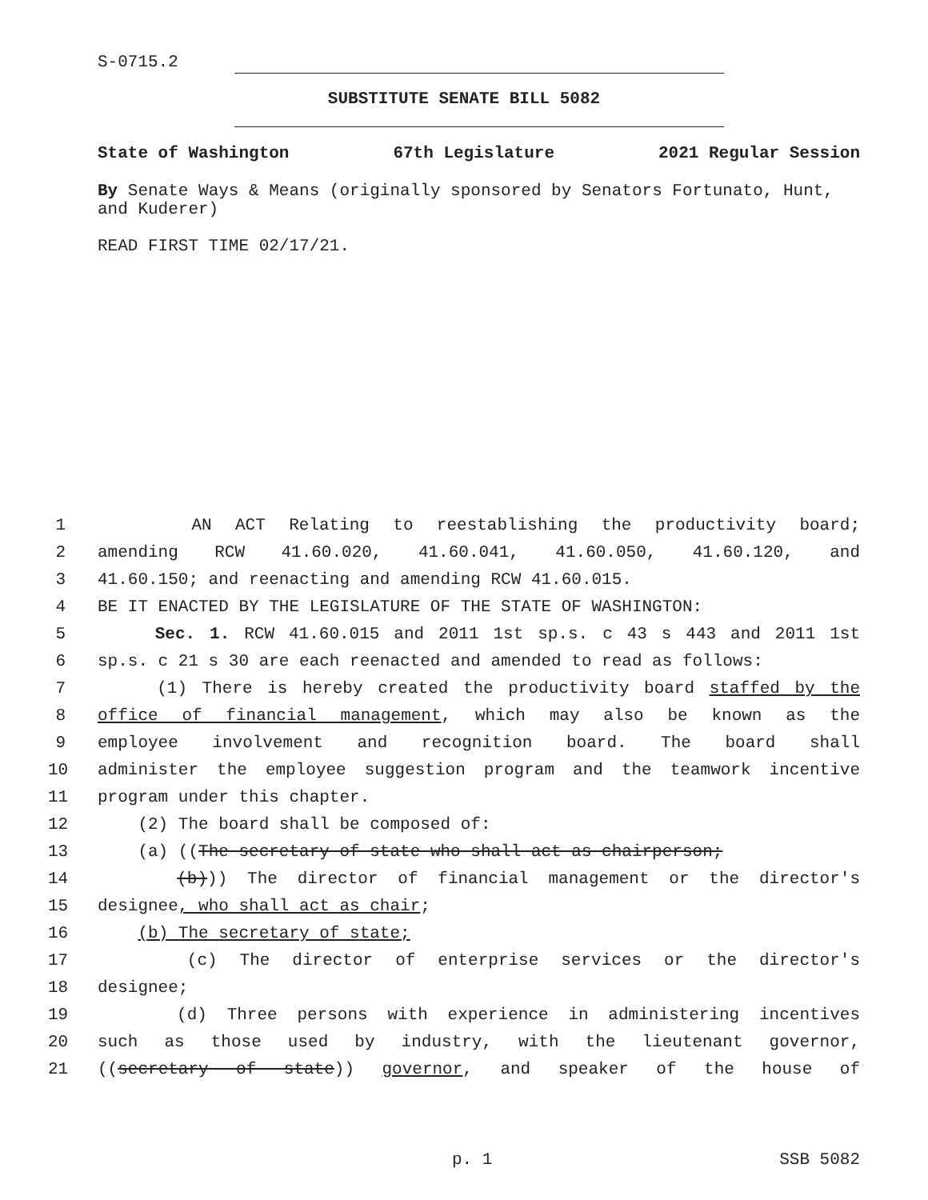S-0715.2
SUBSTITUTE SENATE BILL 5082
State of Washington 67th Legislature 2021 Regular Session
By Senate Ways & Means (originally sponsored by Senators Fortunato, Hunt, and Kuderer)
READ FIRST TIME 02/17/21.
1 AN ACT Relating to reestablishing the productivity board;
2 amending RCW 41.60.020, 41.60.041, 41.60.050, 41.60.120, and
3 41.60.150; and reenacting and amending RCW 41.60.015.
4 BE IT ENACTED BY THE LEGISLATURE OF THE STATE OF WASHINGTON:
5 Sec. 1. RCW 41.60.015 and 2011 1st sp.s. c 43 s 443 and 2011 1st
6 sp.s. c 21 s 30 are each reenacted and amended to read as follows:
7 (1) There is hereby created the productivity board staffed by the
8 office of financial management, which may also be known as the
9 employee involvement and recognition board. The board shall
10 administer the employee suggestion program and the teamwork incentive
11 program under this chapter.
12 (2) The board shall be composed of:
13 (a) ((The secretary of state who shall act as chairperson;
14 (b))) The director of financial management or the director's
15 designee, who shall act as chair;
16 (b) The secretary of state;
17 (c) The director of enterprise services or the director's
18 designee;
19 (d) Three persons with experience in administering incentives
20 such as those used by industry, with the lieutenant governor,
21 ((secretary of state)) governor, and speaker of the house of
p. 1 SSB 5082